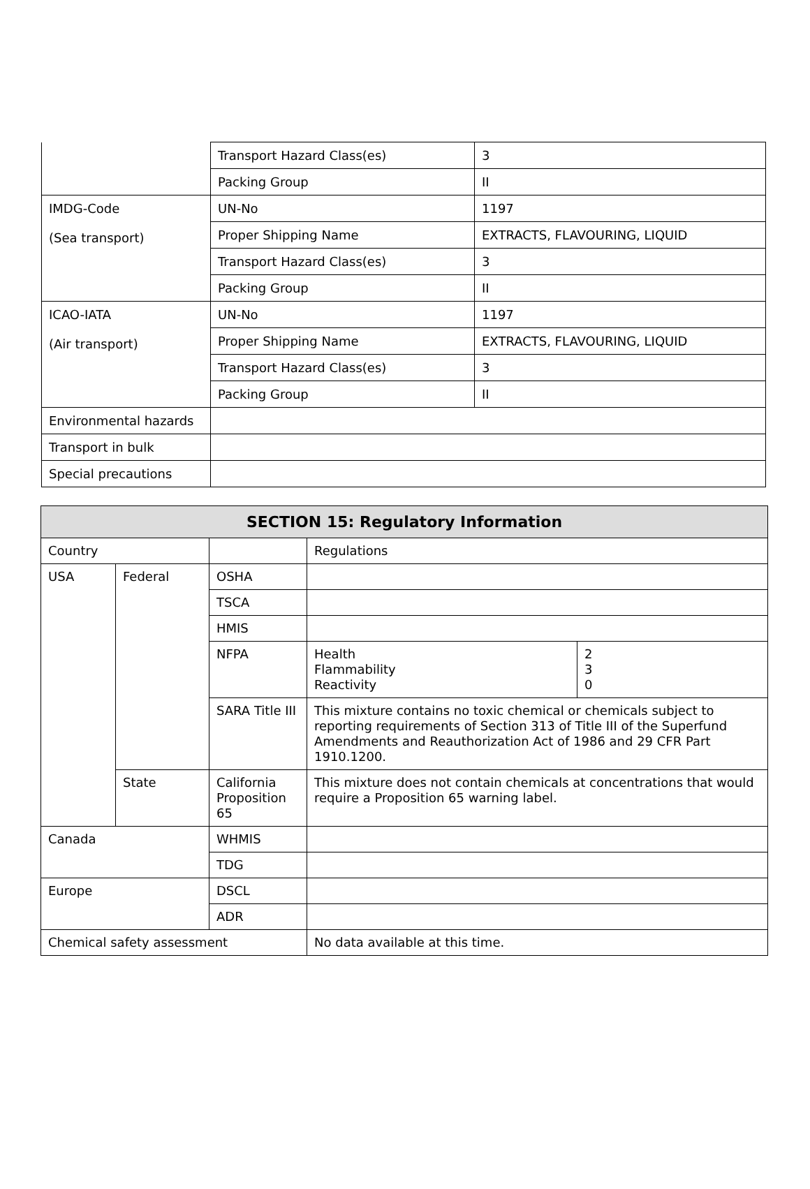| | Transport Hazard Class(es) | 3 |
| | Packing Group | II |
| IMDG-Code (Sea transport) | UN-No | 1197 |
| | Proper Shipping Name | EXTRACTS, FLAVOURING, LIQUID |
| | Transport Hazard Class(es) | 3 |
| | Packing Group | II |
| ICAO-IATA (Air transport) | UN-No | 1197 |
| | Proper Shipping Name | EXTRACTS, FLAVOURING, LIQUID |
| | Transport Hazard Class(es) | 3 |
| | Packing Group | II |
| Environmental hazards | | |
| Transport in bulk | | |
| Special precautions | | |
| SECTION 15: Regulatory Information | | | | |
| --- | --- | --- | --- | --- |
| Country | | | Regulations | |
| USA | Federal | OSHA | | |
| | | TSCA | | |
| | | HMIS | | |
| | | NFPA | Health Flammability Reactivity | 2 3 0 |
| | | SARA Title III | This mixture contains no toxic chemical or chemicals subject to reporting requirements of Section 313 of Title III of the Superfund Amendments and Reauthorization Act of 1986 and 29 CFR Part 1910.1200. | |
| | State | California Proposition 65 | This mixture does not contain chemicals at concentrations that would require a Proposition 65 warning label. | |
| Canada | | WHMIS | | |
| | | TDG | | |
| Europe | | DSCL | | |
| | | ADR | | |
| Chemical safety assessment | | | No data available at this time. | |